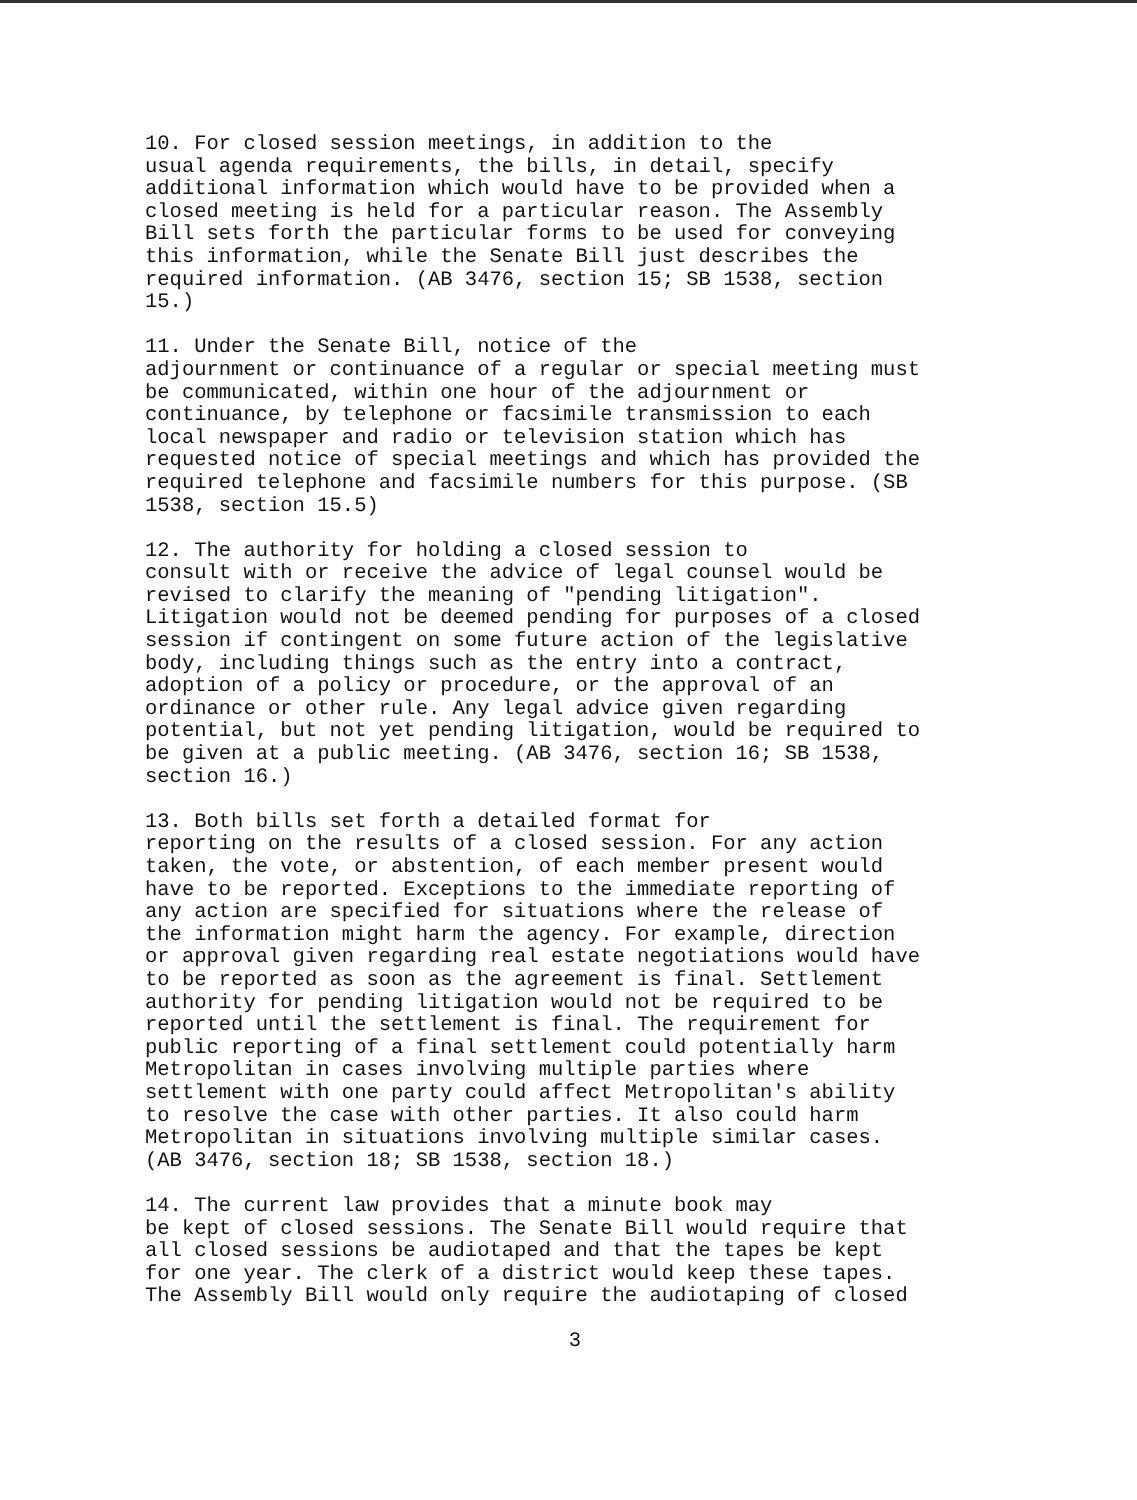10. For closed session meetings, in addition to the usual agenda requirements, the bills, in detail, specify additional information which would have to be provided when a closed meeting is held for a particular reason. The Assembly Bill sets forth the particular forms to be used for conveying this information, while the Senate Bill just describes the required information. (AB 3476, section 15; SB 1538, section 15.)
11. Under the Senate Bill, notice of the adjournment or continuance of a regular or special meeting must be communicated, within one hour of the adjournment or continuance, by telephone or facsimile transmission to each local newspaper and radio or television station which has requested notice of special meetings and which has provided the required telephone and facsimile numbers for this purpose. (SB 1538, section 15.5)
12. The authority for holding a closed session to consult with or receive the advice of legal counsel would be revised to clarify the meaning of "pending litigation". Litigation would not be deemed pending for purposes of a closed session if contingent on some future action of the legislative body, including things such as the entry into a contract, adoption of a policy or procedure, or the approval of an ordinance or other rule. Any legal advice given regarding potential, but not yet pending litigation, would be required to be given at a public meeting. (AB 3476, section 16; SB 1538, section 16.)
13. Both bills set forth a detailed format for reporting on the results of a closed session. For any action taken, the vote, or abstention, of each member present would have to be reported. Exceptions to the immediate reporting of any action are specified for situations where the release of the information might harm the agency. For example, direction or approval given regarding real estate negotiations would have to be reported as soon as the agreement is final. Settlement authority for pending litigation would not be required to be reported until the settlement is final. The requirement for public reporting of a final settlement could potentially harm Metropolitan in cases involving multiple parties where settlement with one party could affect Metropolitan's ability to resolve the case with other parties. It also could harm Metropolitan in situations involving multiple similar cases. (AB 3476, section 18; SB 1538, section 18.)
14. The current law provides that a minute book may be kept of closed sessions. The Senate Bill would require that all closed sessions be audiotaped and that the tapes be kept for one year. The clerk of a district would keep these tapes. The Assembly Bill would only require the audiotaping of closed
3